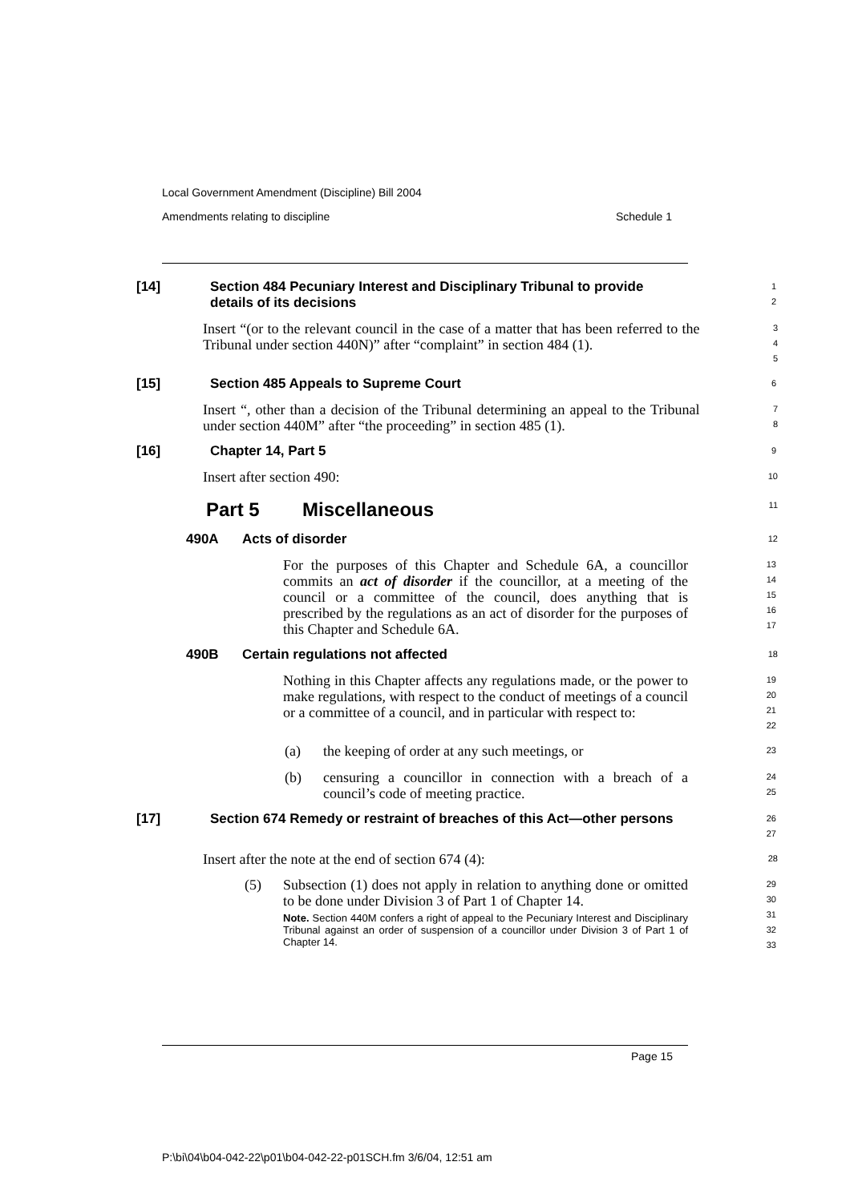Local Government Amendment (Discipline) Bill 2004
Amendments relating to discipline Schedule 1
[14] Section 484 Pecuniary Interest and Disciplinary Tribunal to provide details of its decisions
1
2
Insert “(or to the relevant council in the case of a matter that has been referred to the Tribunal under section 440N)” after “complaint” in section 484 (1).
3
4
5
[15] Section 485 Appeals to Supreme Court
6
Insert “, other than a decision of the Tribunal determining an appeal to the Tribunal under section 440M” after “the proceeding” in section 485 (1).
7
8
[16] Chapter 14, Part 5
9
Insert after section 490:
10
Part 5 Miscellaneous
11
490A Acts of disorder
12
For the purposes of this Chapter and Schedule 6A, a councillor commits an act of disorder if the councillor, at a meeting of the council or a committee of the council, does anything that is prescribed by the regulations as an act of disorder for the purposes of this Chapter and Schedule 6A.
13
14
15
16
17
490B Certain regulations not affected
18
Nothing in this Chapter affects any regulations made, or the power to make regulations, with respect to the conduct of meetings of a council or a committee of a council, and in particular with respect to:
19
20
21
22
(a)
the keeping of order at any such meetings, or
23
(b)
censuring a councillor in connection with a breach of a council’s code of meeting practice.
24
25
[17] Section 674 Remedy or restraint of breaches of this Act—other persons
26
27
Insert after the note at the end of section 674 (4):
28
(5)
Subsection (1) does not apply in relation to anything done or omitted to be done under Division 3 of Part 1 of Chapter 14.
Note. Section 440M confers a right of appeal to the Pecuniary Interest and Disciplinary Tribunal against an order of suspension of a councillor under Division 3 of Part 1 of Chapter 14.
29
30
31
32
33
Page 15
P:\bi\04\b04-042-22\p01\b04-042-22-p01SCH.fm 3/6/04, 12:51 am